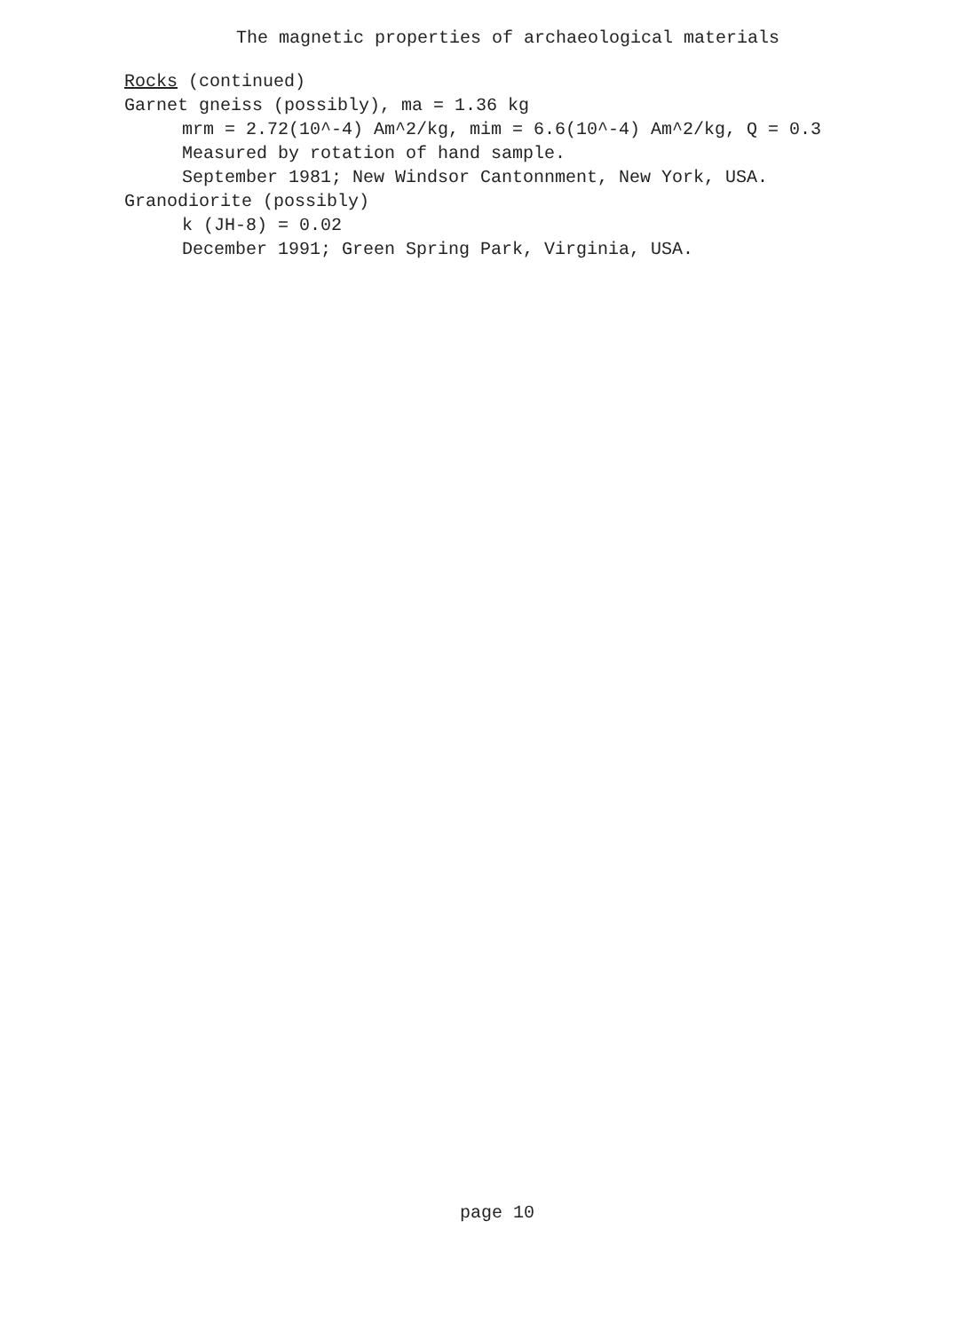The magnetic properties of archaeological materials
Rocks (continued)
Garnet gneiss (possibly), ma = 1.36 kg
mrm = 2.72(10^-4) Am^2/kg, mim = 6.6(10^-4) Am^2/kg, Q = 0.3
Measured by rotation of hand sample.
September 1981; New Windsor Cantonnment, New York, USA.
Granodiorite (possibly)
k (JH-8) = 0.02
December 1991; Green Spring Park, Virginia, USA.
page 10